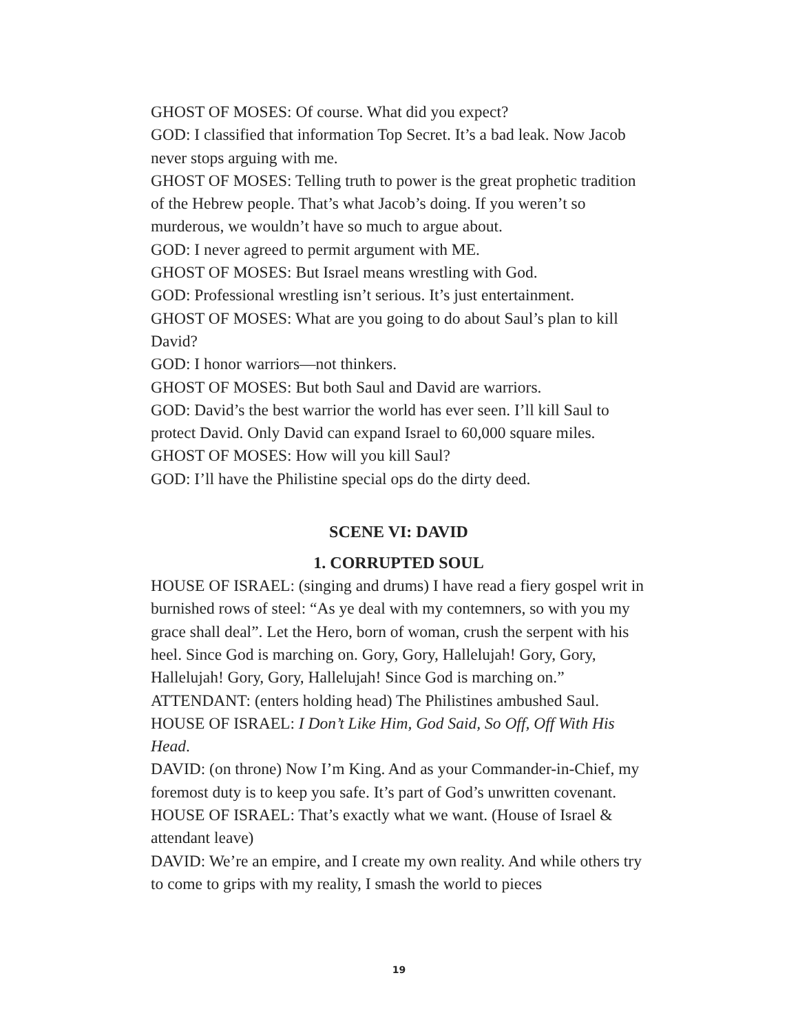GHOST OF MOSES: Of course. What did you expect?
GOD: I classified that information Top Secret. It’s a bad leak. Now Jacob never stops arguing with me.
GHOST OF MOSES: Telling truth to power is the great prophetic tradition of the Hebrew people. That’s what Jacob’s doing. If you weren’t so murderous, we wouldn’t have so much to argue about.
GOD: I never agreed to permit argument with ME.
GHOST OF MOSES: But Israel means wrestling with God.
GOD: Professional wrestling isn’t serious. It’s just entertainment.
GHOST OF MOSES: What are you going to do about Saul’s plan to kill David?
GOD: I honor warriors—not thinkers.
GHOST OF MOSES: But both Saul and David are warriors.
GOD: David’s the best warrior the world has ever seen. I’ll kill Saul to protect David. Only David can expand Israel to 60,000 square miles.
GHOST OF MOSES: How will you kill Saul?
GOD: I’ll have the Philistine special ops do the dirty deed.
SCENE VI: DAVID
1. CORRUPTED SOUL
HOUSE OF ISRAEL: (singing and drums) I have read a fiery gospel writ in burnished rows of steel: “As ye deal with my contemners, so with you my grace shall deal”. Let the Hero, born of woman, crush the serpent with his heel. Since God is marching on. Gory, Gory, Hallelujah! Gory, Gory, Hallelujah! Gory, Gory, Hallelujah! Since God is marching on.”
ATTENDANT: (enters holding head) The Philistines ambushed Saul.
HOUSE OF ISRAEL: I Don’t Like Him, God Said, So Off, Off With His Head.
DAVID: (on throne) Now I’m King. And as your Commander-in-Chief, my foremost duty is to keep you safe. It’s part of God’s unwritten covenant.
HOUSE OF ISRAEL: That’s exactly what we want. (House of Israel & attendant leave)
DAVID: We’re an empire, and I create my own reality. And while others try to come to grips with my reality, I smash the world to pieces
19